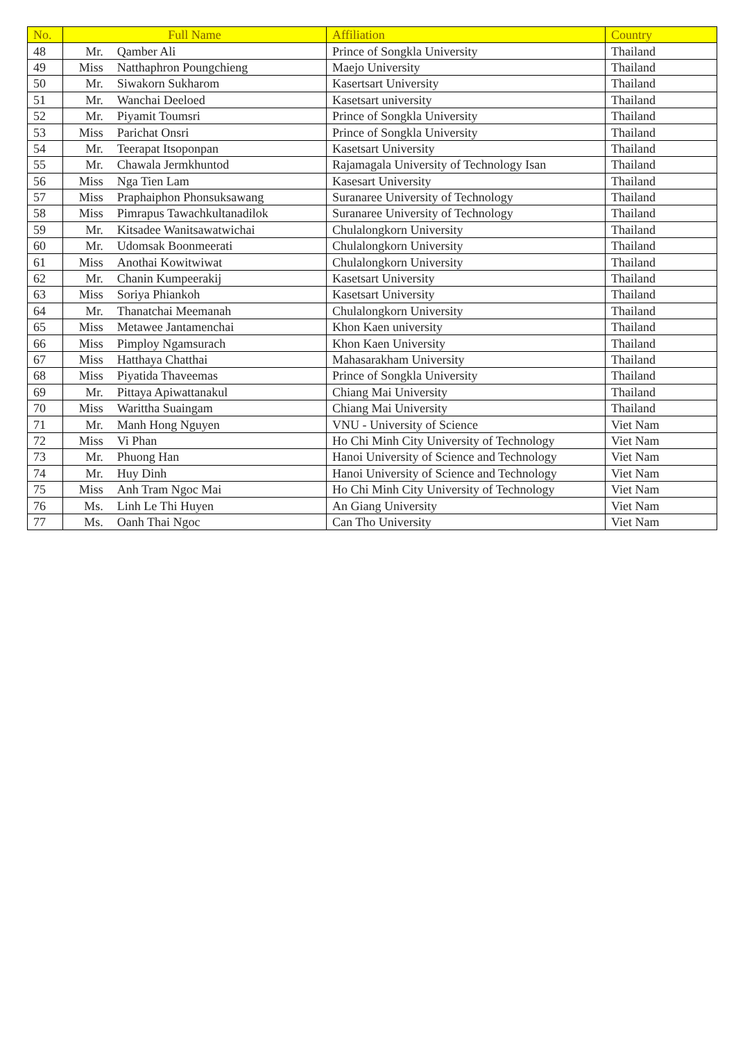| No. | Full Name | | Affiliation | Country |
| --- | --- | --- | --- | --- |
| 48 | Mr. | Qamber Ali | Prince of Songkla University | Thailand |
| 49 | Miss | Natthaphron Poungchieng | Maejo University | Thailand |
| 50 | Mr. | Siwakorn Sukharom | Kasertsart University | Thailand |
| 51 | Mr. | Wanchai Deeloed | Kasetsart university | Thailand |
| 52 | Mr. | Piyamit Toumsri | Prince of Songkla University | Thailand |
| 53 | Miss | Parichat Onsri | Prince of Songkla University | Thailand |
| 54 | Mr. | Teerapat Itsoponpan | Kasetsart University | Thailand |
| 55 | Mr. | Chawala Jermkhuntod | Rajamagala University of Technology Isan | Thailand |
| 56 | Miss | Nga Tien Lam | Kasesart University | Thailand |
| 57 | Miss | Praphaiphon Phonsuksawang | Suranaree University of Technology | Thailand |
| 58 | Miss | Pimrapus Tawachkultanadilok | Suranaree University of Technology | Thailand |
| 59 | Mr. | Kitsadee Wanitsawatwichai | Chulalongkorn University | Thailand |
| 60 | Mr. | Udomsak Boonmeerati | Chulalongkorn University | Thailand |
| 61 | Miss | Anothai Kowitwiwat | Chulalongkorn University | Thailand |
| 62 | Mr. | Chanin Kumpeerakij | Kasetsart University | Thailand |
| 63 | Miss | Soriya Phiankoh | Kasetsart University | Thailand |
| 64 | Mr. | Thanatchai Meemanah | Chulalongkorn University | Thailand |
| 65 | Miss | Metawee Jantamenchai | Khon Kaen university | Thailand |
| 66 | Miss | Pimploy Ngamsurach | Khon Kaen University | Thailand |
| 67 | Miss | Hatthaya Chatthai | Mahasarakham University | Thailand |
| 68 | Miss | Piyatida Thaveemas | Prince of Songkla University | Thailand |
| 69 | Mr. | Pittaya Apiwattanakul | Chiang Mai University | Thailand |
| 70 | Miss | Warittha Suaingam | Chiang Mai University | Thailand |
| 71 | Mr. | Manh Hong Nguyen | VNU - University of Science | Viet Nam |
| 72 | Miss | Vi Phan | Ho Chi Minh City University of Technology | Viet Nam |
| 73 | Mr. | Phuong Han | Hanoi University of Science and Technology | Viet Nam |
| 74 | Mr. | Huy Dinh | Hanoi University of Science and Technology | Viet Nam |
| 75 | Miss | Anh Tram Ngoc Mai | Ho Chi Minh City University of Technology | Viet Nam |
| 76 | Ms. | Linh Le Thi Huyen | An Giang University | Viet Nam |
| 77 | Ms. | Oanh Thai Ngoc | Can Tho University | Viet Nam |